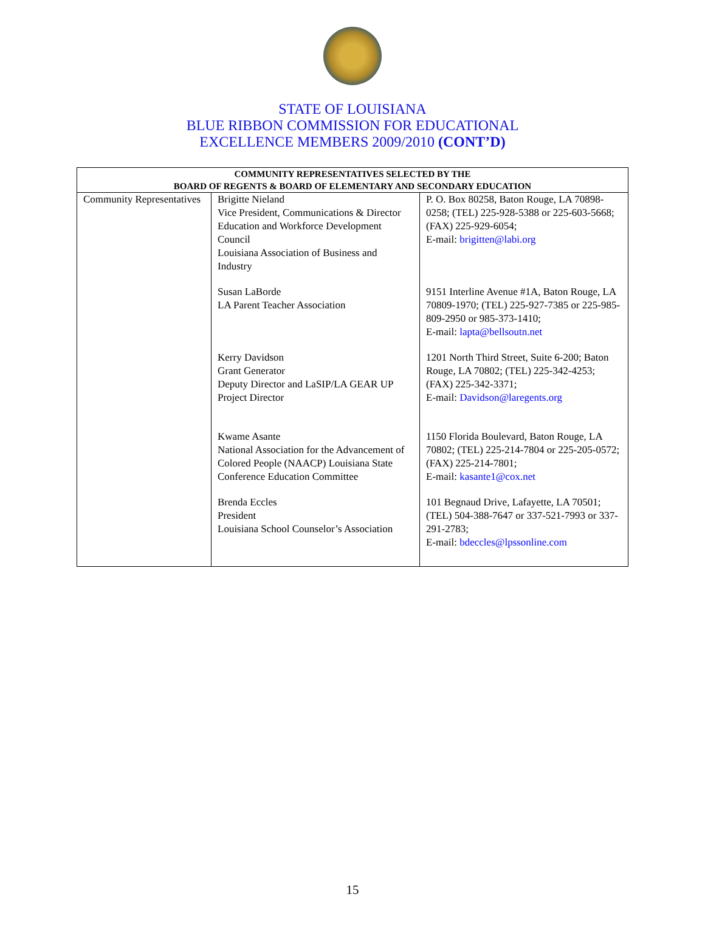STATE OF LOUISIANA
BLUE RIBBON COMMISSION FOR EDUCATIONAL
EXCELLENCE MEMBERS 2009/2010 (CONT’D)
| COMMUNITY REPRESENTATIVES SELECTED BY THE BOARD OF REGENTS & BOARD OF ELEMENTARY AND SECONDARY EDUCATION | | |
| --- | --- | --- |
| Community Representatives | Brigitte Nieland Vice President, Communications & Director Education and Workforce Development Council Louisiana Association of Business and Industry Susan LaBorde LA Parent Teacher Association Kerry Davidson Grant Generator Deputy Director and LaSIP/LA GEAR UP Project Director Kwame Asante National Association for the Advancement of Colored People (NAACP) Louisiana State Conference Education Committee Brenda Eccles President Louisiana School Counselor’s Association | P. O. Box 80258, Baton Rouge, LA 70898-0258; (TEL) 225-928-5388 or 225-603-5668; (FAX) 225-929-6054; E-mail: brigitten@labi.org 9151 Interline Avenue #1A, Baton Rouge, LA 70809-1970; (TEL) 225-927-7385 or 225-985-809-2950 or 985-373-1410; E-mail: lapta@bellsoutn.net 1201 North Third Street, Suite 6-200; Baton Rouge, LA 70802; (TEL) 225-342-4253; (FAX) 225-342-3371; E-mail: Davidson@laregents.org 1150 Florida Boulevard, Baton Rouge, LA 70802; (TEL) 225-214-7804 or 225-205-0572; (FAX) 225-214-7801; E-mail: kasante1@cox.net 101 Begnaud Drive, Lafayette, LA 70501; (TEL) 504-388-7647 or 337-521-7993 or 337-291-2783; E-mail: bdeccles@lpssonline.com |
15